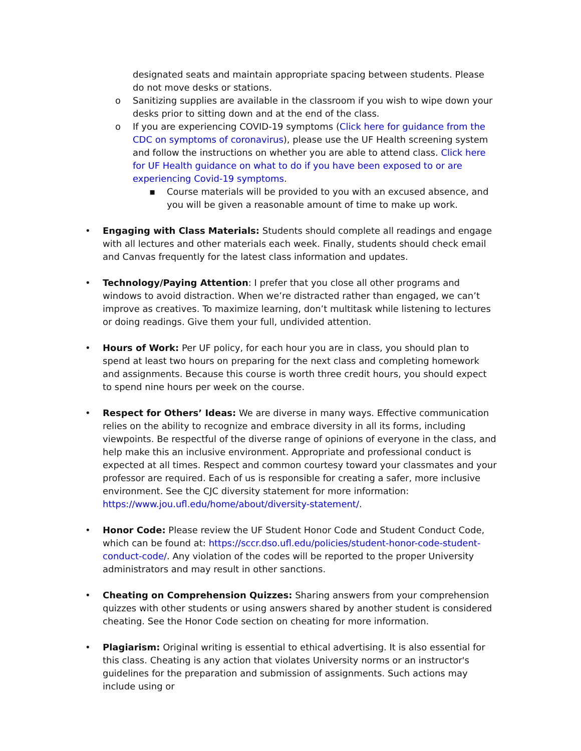designated seats and maintain appropriate spacing between students. Please do not move desks or stations.
o Sanitizing supplies are available in the classroom if you wish to wipe down your desks prior to sitting down and at the end of the class.
o If you are experiencing COVID-19 symptoms (Click here for guidance from the CDC on symptoms of coronavirus), please use the UF Health screening system and follow the instructions on whether you are able to attend class. Click here for UF Health guidance on what to do if you have been exposed to or are experiencing Covid-19 symptoms.
▪ Course materials will be provided to you with an excused absence, and you will be given a reasonable amount of time to make up work.
• Engaging with Class Materials: Students should complete all readings and engage with all lectures and other materials each week. Finally, students should check email and Canvas frequently for the latest class information and updates.
• Technology/Paying Attention: I prefer that you close all other programs and windows to avoid distraction. When we’re distracted rather than engaged, we can’t improve as creatives. To maximize learning, don’t multitask while listening to lectures or doing readings. Give them your full, undivided attention.
• Hours of Work: Per UF policy, for each hour you are in class, you should plan to spend at least two hours on preparing for the next class and completing homework and assignments. Because this course is worth three credit hours, you should expect to spend nine hours per week on the course.
• Respect for Others’ Ideas: We are diverse in many ways. Effective communication relies on the ability to recognize and embrace diversity in all its forms, including viewpoints. Be respectful of the diverse range of opinions of everyone in the class, and help make this an inclusive environment. Appropriate and professional conduct is expected at all times. Respect and common courtesy toward your classmates and your professor are required. Each of us is responsible for creating a safer, more inclusive environment. See the CJC diversity statement for more information: https://www.jou.ufl.edu/home/about/diversity-statement/.
• Honor Code: Please review the UF Student Honor Code and Student Conduct Code, which can be found at: https://sccr.dso.ufl.edu/policies/student-honor-code-student-conduct-code/. Any violation of the codes will be reported to the proper University administrators and may result in other sanctions.
• Cheating on Comprehension Quizzes: Sharing answers from your comprehension quizzes with other students or using answers shared by another student is considered cheating. See the Honor Code section on cheating for more information.
• Plagiarism: Original writing is essential to ethical advertising. It is also essential for this class. Cheating is any action that violates University norms or an instructor's guidelines for the preparation and submission of assignments. Such actions may include using or